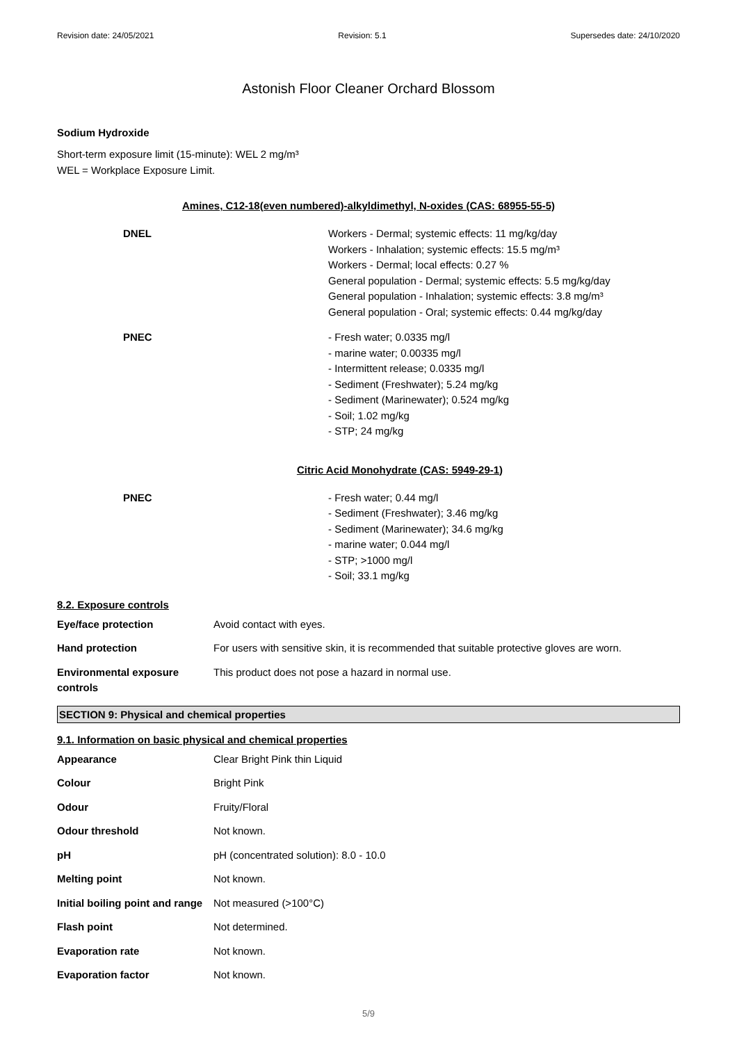Revision date: 24/05/2021 Revision: 5.1 Supersedes date: 24/10/2020
Astonish Floor Cleaner Orchard Blossom
Sodium Hydroxide
Short-term exposure limit (15-minute): WEL 2 mg/m³
WEL = Workplace Exposure Limit.
Amines, C12-18(even numbered)-alkyldimethyl, N-oxides (CAS: 68955-55-5)
| DNEL | Workers - Dermal; systemic effects: 11 mg/kg/day Workers - Inhalation; systemic effects: 15.5 mg/m³ Workers - Dermal; local effects: 0.27 % General population - Dermal; systemic effects: 5.5 mg/kg/day General population - Inhalation; systemic effects: 3.8 mg/m³ General population - Oral; systemic effects: 0.44 mg/kg/day |
| PNEC | - Fresh water; 0.0335 mg/l - marine water; 0.00335 mg/l - Intermittent release; 0.0335 mg/l - Sediment (Freshwater); 5.24 mg/kg - Sediment (Marinewater); 0.524 mg/kg - Soil; 1.02 mg/kg - STP; 24 mg/kg |
Citric Acid Monohydrate (CAS: 5949-29-1)
| PNEC | - Fresh water; 0.44 mg/l - Sediment (Freshwater); 3.46 mg/kg - Sediment (Marinewater); 34.6 mg/kg - marine water; 0.044 mg/l - STP; >1000 mg/l - Soil; 33.1 mg/kg |
8.2. Exposure controls
| Eye/face protection | Avoid contact with eyes. |
| Hand protection | For users with sensitive skin, it is recommended that suitable protective gloves are worn. |
| Environmental exposure controls | This product does not pose a hazard in normal use. |
SECTION 9: Physical and chemical properties
9.1. Information on basic physical and chemical properties
| Appearance | Clear Bright Pink thin Liquid |
| Colour | Bright Pink |
| Odour | Fruity/Floral |
| Odour threshold | Not known. |
| pH | pH (concentrated solution): 8.0 - 10.0 |
| Melting point | Not known. |
| Initial boiling point and range | Not measured (>100°C) |
| Flash point | Not determined. |
| Evaporation rate | Not known. |
| Evaporation factor | Not known. |
5/9